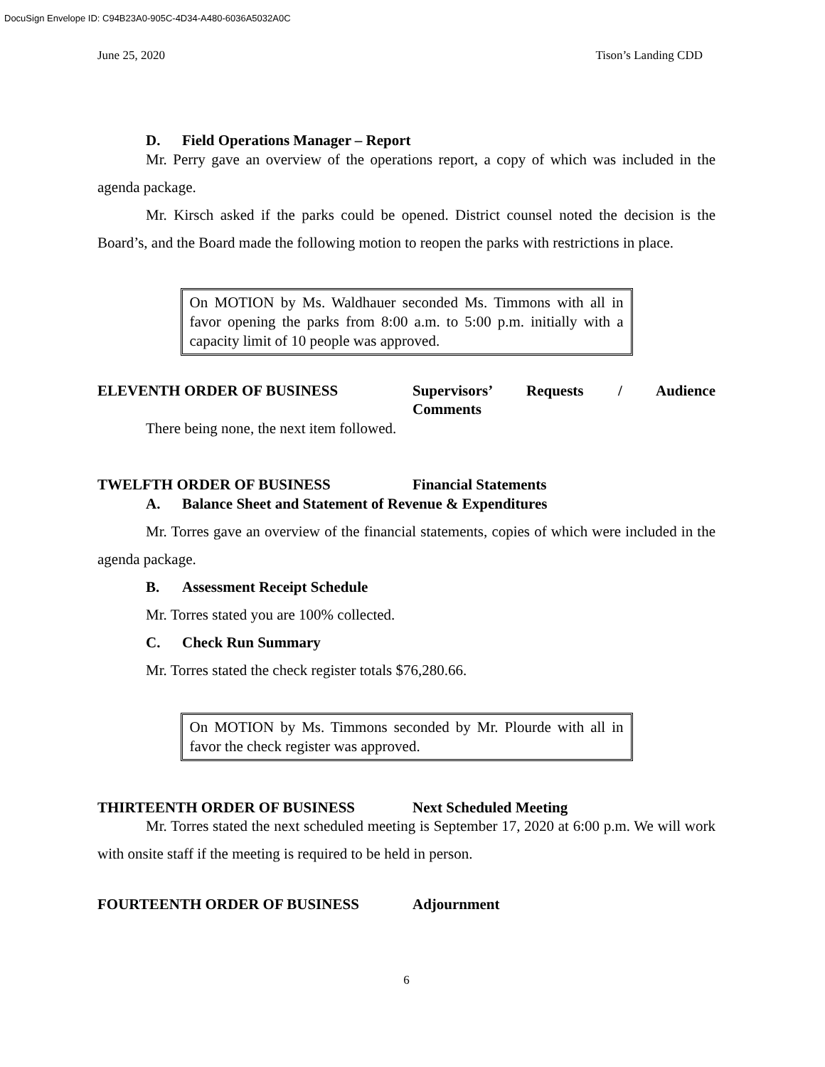DocuSign Envelope ID: C94B23A0-905C-4D34-A480-6036A5032A0C
June 25, 2020 Tison’s Landing CDD
D. Field Operations Manager – Report
Mr. Perry gave an overview of the operations report, a copy of which was included in the agenda package.
Mr. Kirsch asked if the parks could be opened. District counsel noted the decision is the Board’s, and the Board made the following motion to reopen the parks with restrictions in place.
On MOTION by Ms. Waldhauer seconded Ms. Timmons with all in favor opening the parks from 8:00 a.m. to 5:00 p.m. initially with a capacity limit of 10 people was approved.
ELEVENTH ORDER OF BUSINESS Supervisors’ Requests / Audience Comments
There being none, the next item followed.
TWELFTH ORDER OF BUSINESS Financial Statements
A. Balance Sheet and Statement of Revenue & Expenditures
Mr. Torres gave an overview of the financial statements, copies of which were included in the agenda package.
B. Assessment Receipt Schedule
Mr. Torres stated you are 100% collected.
C. Check Run Summary
Mr. Torres stated the check register totals $76,280.66.
On MOTION by Ms. Timmons seconded by Mr. Plourde with all in favor the check register was approved.
THIRTEENTH ORDER OF BUSINESS Next Scheduled Meeting
Mr. Torres stated the next scheduled meeting is September 17, 2020 at 6:00 p.m. We will work with onsite staff if the meeting is required to be held in person.
FOURTEENTH ORDER OF BUSINESS Adjournment
6